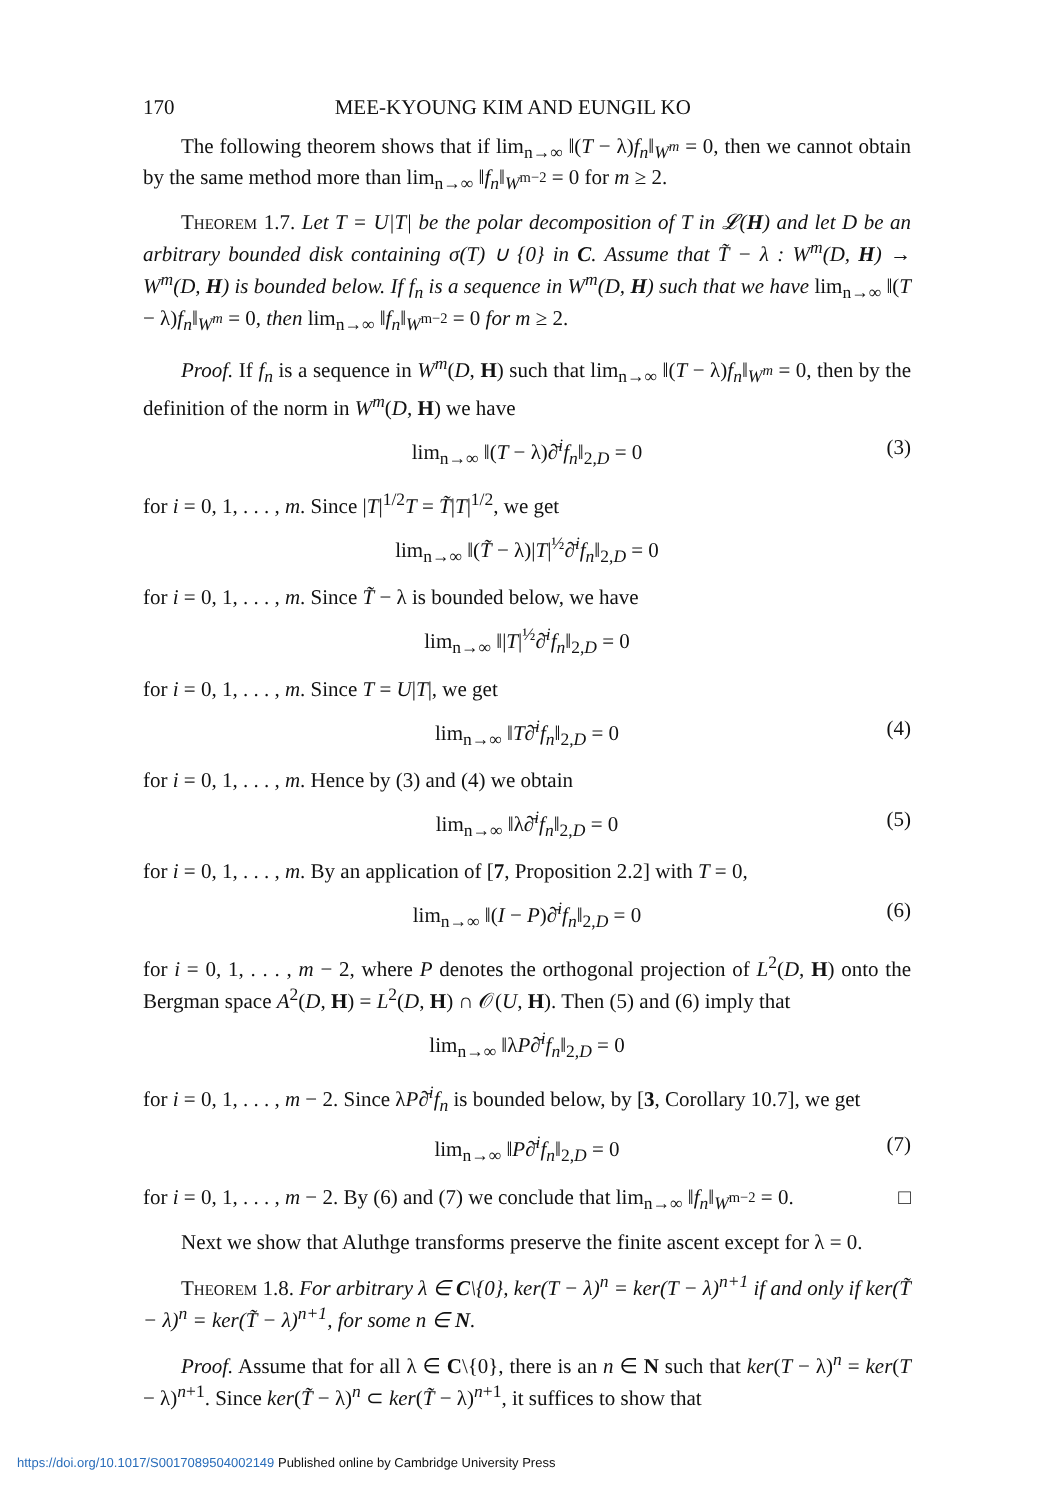170 MEE-KYOUNG KIM AND EUNGIL KO
The following theorem shows that if lim<sub>n→∞</sub> ‖(T − λ)f<sub>n</sub>‖<sub>W<sup>m</sup></sub> = 0, then we cannot obtain by the same method more than lim<sub>n→∞</sub> ‖f<sub>n</sub>‖<sub>W<sup>m−2</sup></sub> = 0 for m ≥ 2.
Theorem 1.7. Let T = U|T| be the polar decomposition of T in 𝓛(H) and let D be an arbitrary bounded disk containing σ(T) ∪ {0} in C. Assume that T̃ − λ : W<sup>m</sup>(D, H) → W<sup>m</sup>(D, H) is bounded below. If f<sub>n</sub> is a sequence in W<sup>m</sup>(D, H) such that we have lim<sub>n→∞</sub> ‖(T − λ)f<sub>n</sub>‖<sub>W<sup>m</sup></sub> = 0, then lim<sub>n→∞</sub> ‖f<sub>n</sub>‖<sub>W<sup>m−2</sup></sub> = 0 for m ≥ 2.
Proof. If f<sub>n</sub> is a sequence in W<sup>m</sup>(D, H) such that lim<sub>n→∞</sub> ‖(T − λ)f<sub>n</sub>‖<sub>W<sup>m</sup></sub> = 0, then by the definition of the norm in W<sup>m</sup>(D, H) we have
lim<sub>n→∞</sub> ‖(T − λ)∂̄<sup>i</sup>f<sub>n</sub>‖<sub>2,D</sub> = 0 (3)
for i = 0, 1, . . . , m. Since |T|<sup>1/2</sup>T = T̃|T|<sup>1/2</sup>, we get
lim<sub>n→∞</sub> ‖(T̃ − λ)|T|<sup>½</sup>∂̄<sup>i</sup>f<sub>n</sub>‖<sub>2,D</sub> = 0
for i = 0, 1, . . . , m. Since T̃ − λ is bounded below, we have
lim<sub>n→∞</sub> ‖|T|<sup>½</sup>∂̄<sup>i</sup>f<sub>n</sub>‖<sub>2,D</sub> = 0
for i = 0, 1, . . . , m. Since T = U|T|, we get
lim<sub>n→∞</sub> ‖T∂̄<sup>i</sup>f<sub>n</sub>‖<sub>2,D</sub> = 0 (4)
for i = 0, 1, . . . , m. Hence by (3) and (4) we obtain
lim<sub>n→∞</sub> ‖λ∂̄<sup>i</sup>f<sub>n</sub>‖<sub>2,D</sub> = 0 (5)
for i = 0, 1, . . . , m. By an application of [7, Proposition 2.2] with T = 0,
lim<sub>n→∞</sub> ‖(I − P)∂̄<sup>i</sup>f<sub>n</sub>‖<sub>2,D</sub> = 0 (6)
for i = 0, 1, . . . , m − 2, where P denotes the orthogonal projection of L<sup>2</sup>(D, H) onto the Bergman space A<sup>2</sup>(D, H) = L<sup>2</sup>(D, H) ∩ 𝒪(U, H). Then (5) and (6) imply that
lim<sub>n→∞</sub> ‖λP∂̄<sup>i</sup>f<sub>n</sub>‖<sub>2,D</sub> = 0
for i = 0, 1, . . . , m − 2. Since λP∂̄<sup>i</sup>f<sub>n</sub> is bounded below, by [3, Corollary 10.7], we get
lim<sub>n→∞</sub> ‖P∂̄<sup>i</sup>f<sub>n</sub>‖<sub>2,D</sub> = 0 (7)
for i = 0, 1, . . . , m − 2. By (6) and (7) we conclude that lim<sub>n→∞</sub> ‖f<sub>n</sub>‖<sub>W<sup>m−2</sup></sub> = 0. □
Next we show that Aluthge transforms preserve the finite ascent except for λ = 0.
Theorem 1.8. For arbitrary λ ∈ C\{0}, ker(T − λ)<sup>n</sup> = ker(T − λ)<sup>n+1</sup> if and only if ker(T̃ − λ)<sup>n</sup> = ker(T̃ − λ)<sup>n+1</sup>, for some n ∈ N.
Proof. Assume that for all λ ∈ C\{0}, there is an n ∈ N such that ker(T − λ)<sup>n</sup> = ker(T − λ)<sup>n+1</sup>. Since ker(T̃ − λ)<sup>n</sup> ⊂ ker(T̃ − λ)<sup>n+1</sup>, it suffices to show that
https://doi.org/10.1017/S0017089504002149 Published online by Cambridge University Press